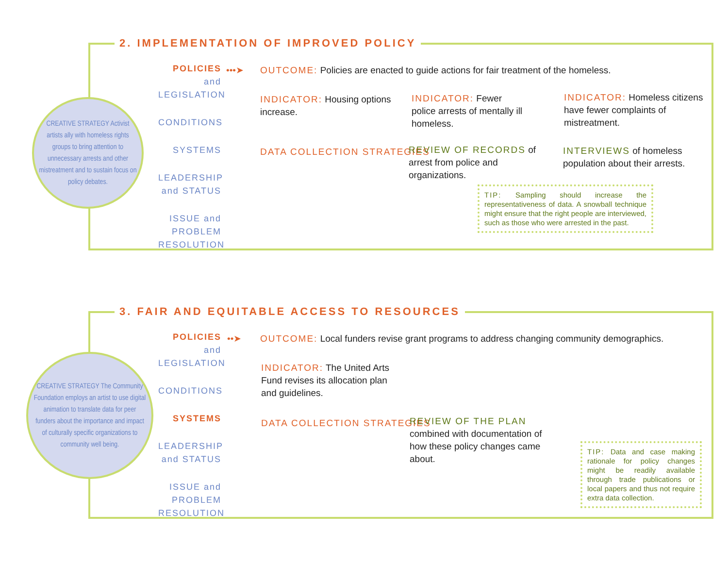2. IMPLEMENTATION OF IMPROVED POLICY
CREATIVE STRATEGY Activist artists ally with homeless rights groups to bring attention to unnecessary arrests and other mistreatment and to sustain focus on policy debates.
POLICIES and LEGISLATION
CONDITIONS
SYSTEMS
LEADERSHIP and STATUS
ISSUE and PROBLEM RESOLUTION
•••➤
OUTCOME: Policies are enacted to guide actions for fair treatment of the homeless.
INDICATOR: Housing options increase.
INDICATOR: Fewer police arrests of mentally ill homeless.
INDICATOR: Homeless citizens have fewer complaints of mistreatment.
DATA COLLECTION STRATEGIES
REVIEW OF RECORDS of arrest from police and organizations.
INTERVIEWS of homeless population about their arrests.
TIP: Sampling should increase the representativeness of data. A snowball technique might ensure that the right people are interviewed, such as those who were arrested in the past.
3. FAIR AND EQUITABLE ACCESS TO RESOURCES
CREATIVE STRATEGY The Community Foundation employs an artist to use digital animation to translate data for peer funders about the importance and impact of culturally specific organizations to community well being.
POLICIES and LEGISLATION
CONDITIONS
SYSTEMS
LEADERSHIP and STATUS
ISSUE and PROBLEM RESOLUTION
••➤
OUTCOME: Local funders revise grant programs to address changing community demographics.
INDICATOR: The United Arts Fund revises its allocation plan and guidelines.
DATA COLLECTION STRATEGIES
REVIEW OF THE PLAN combined with documentation of how these policy changes came about.
TIP: Data and case making rationale for policy changes might be readily available through trade publications or local papers and thus not require extra data collection.